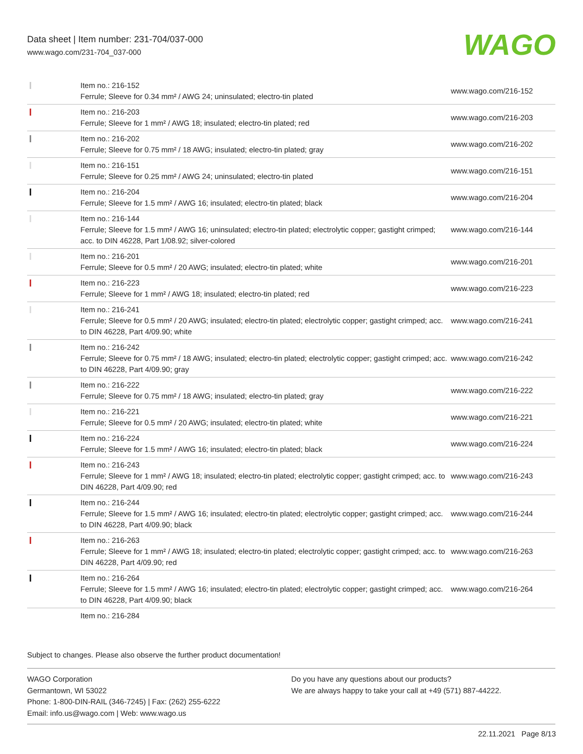Data sheet | Item number: 231-704/037-000
www.wago.com/231-704_037-000
WAGO
| | Item no.: 216-152 Ferrule; Sleeve for 0.34 mm² / AWG 24; uninsulated; electro-tin plated | www.wago.com/216-152 |
| | Item no.: 216-203 Ferrule; Sleeve for 1 mm² / AWG 18; insulated; electro-tin plated; red | www.wago.com/216-203 |
| | Item no.: 216-202 Ferrule; Sleeve for 0.75 mm² / 18 AWG; insulated; electro-tin plated; gray | www.wago.com/216-202 |
| | Item no.: 216-151 Ferrule; Sleeve for 0.25 mm² / AWG 24; uninsulated; electro-tin plated | www.wago.com/216-151 |
| | Item no.: 216-204 Ferrule; Sleeve for 1.5 mm² / AWG 16; insulated; electro-tin plated; black | www.wago.com/216-204 |
| | Item no.: 216-144 Ferrule; Sleeve for 1.5 mm² / AWG 16; uninsulated; electro-tin plated; electrolytic copper; gastight crimped; acc. to DIN 46228, Part 1/08.92; silver-colored | www.wago.com/216-144 |
| | Item no.: 216-201 Ferrule; Sleeve for 0.5 mm² / 20 AWG; insulated; electro-tin plated; white | www.wago.com/216-201 |
| | Item no.: 216-223 Ferrule; Sleeve for 1 mm² / AWG 18; insulated; electro-tin plated; red | www.wago.com/216-223 |
| | Item no.: 216-241 Ferrule; Sleeve for 0.5 mm² / 20 AWG; insulated; electro-tin plated; electrolytic copper; gastight crimped; acc. to DIN 46228, Part 4/09.90; white | www.wago.com/216-241 |
| | Item no.: 216-242 Ferrule; Sleeve for 0.75 mm² / 18 AWG; insulated; electro-tin plated; electrolytic copper; gastight crimped; acc. to DIN 46228, Part 4/09.90; gray | www.wago.com/216-242 |
| | Item no.: 216-222 Ferrule; Sleeve for 0.75 mm² / 18 AWG; insulated; electro-tin plated; gray | www.wago.com/216-222 |
| | Item no.: 216-221 Ferrule; Sleeve for 0.5 mm² / 20 AWG; insulated; electro-tin plated; white | www.wago.com/216-221 |
| | Item no.: 216-224 Ferrule; Sleeve for 1.5 mm² / AWG 16; insulated; electro-tin plated; black | www.wago.com/216-224 |
| | Item no.: 216-243 Ferrule; Sleeve for 1 mm² / AWG 18; insulated; electro-tin plated; electrolytic copper; gastight crimped; acc. to DIN 46228, Part 4/09.90; red | www.wago.com/216-243 |
| | Item no.: 216-244 Ferrule; Sleeve for 1.5 mm² / AWG 16; insulated; electro-tin plated; electrolytic copper; gastight crimped; acc. to DIN 46228, Part 4/09.90; black | www.wago.com/216-244 |
| | Item no.: 216-263 Ferrule; Sleeve for 1 mm² / AWG 18; insulated; electro-tin plated; electrolytic copper; gastight crimped; acc. to DIN 46228, Part 4/09.90; red | www.wago.com/216-263 |
| | Item no.: 216-264 Ferrule; Sleeve for 1.5 mm² / AWG 16; insulated; electro-tin plated; electrolytic copper; gastight crimped; acc. to DIN 46228, Part 4/09.90; black | www.wago.com/216-264 |
| | Item no.: 216-284 | |
Subject to changes. Please also observe the further product documentation!
WAGO Corporation
Germantown, WI 53022
Phone: 1-800-DIN-RAIL (346-7245) | Fax: (262) 255-6222
Email: info.us@wago.com | Web: www.wago.us
Do you have any questions about our products?
We are always happy to take your call at +49 (571) 887-44222.
22.11.2021 Page 8/13